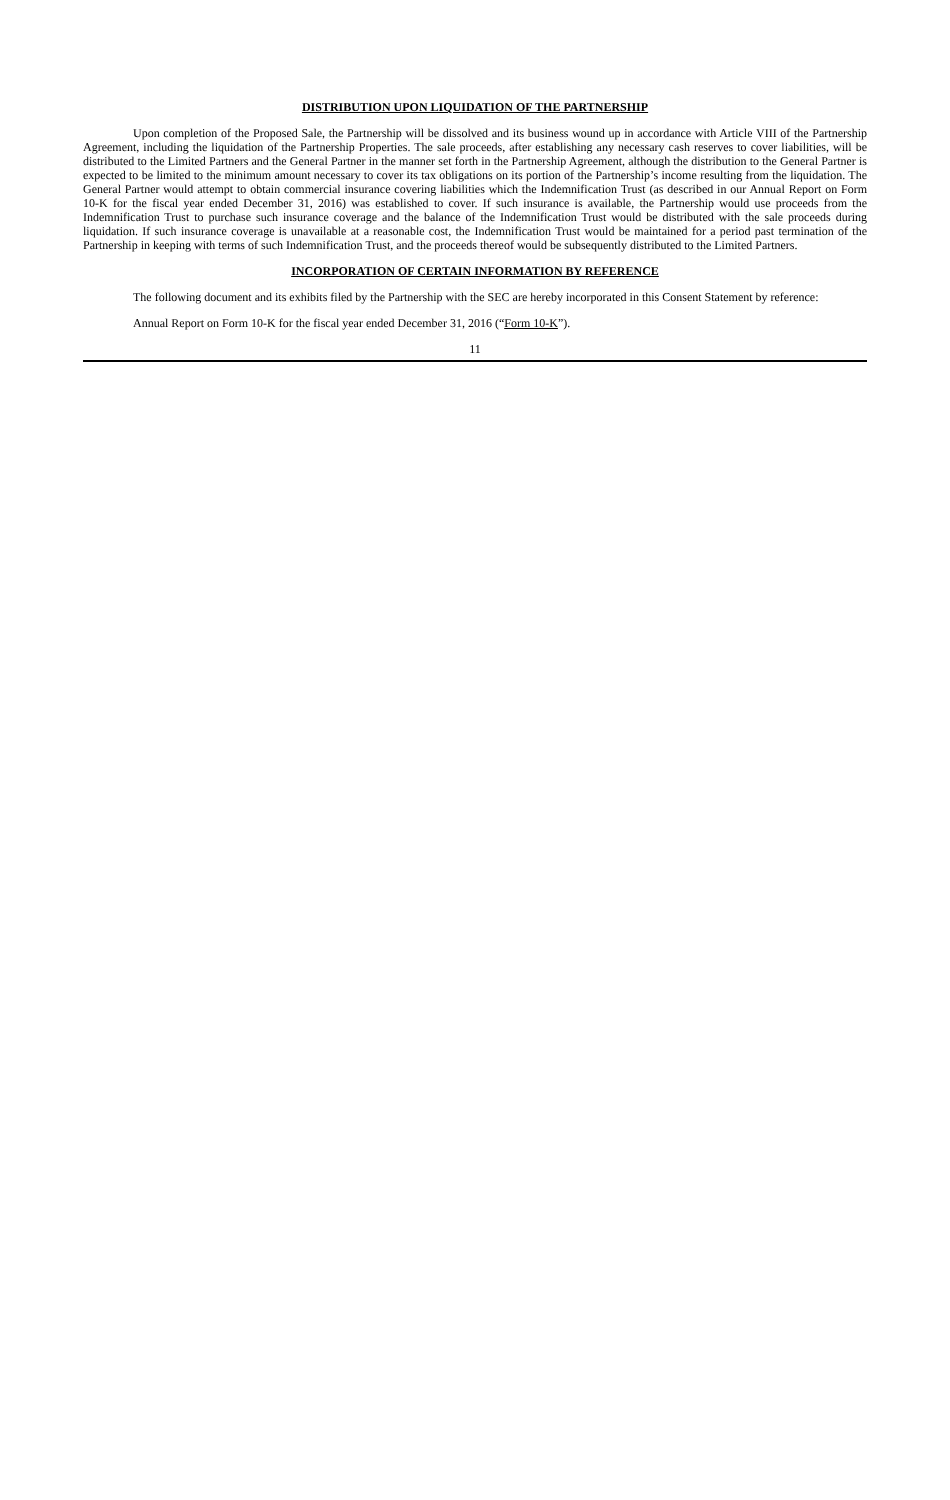DISTRIBUTION UPON LIQUIDATION OF THE PARTNERSHIP
Upon completion of the Proposed Sale, the Partnership will be dissolved and its business wound up in accordance with Article VIII of the Partnership Agreement, including the liquidation of the Partnership Properties. The sale proceeds, after establishing any necessary cash reserves to cover liabilities, will be distributed to the Limited Partners and the General Partner in the manner set forth in the Partnership Agreement, although the distribution to the General Partner is expected to be limited to the minimum amount necessary to cover its tax obligations on its portion of the Partnership’s income resulting from the liquidation. The General Partner would attempt to obtain commercial insurance covering liabilities which the Indemnification Trust (as described in our Annual Report on Form 10-K for the fiscal year ended December 31, 2016) was established to cover. If such insurance is available, the Partnership would use proceeds from the Indemnification Trust to purchase such insurance coverage and the balance of the Indemnification Trust would be distributed with the sale proceeds during liquidation. If such insurance coverage is unavailable at a reasonable cost, the Indemnification Trust would be maintained for a period past termination of the Partnership in keeping with terms of such Indemnification Trust, and the proceeds thereof would be subsequently distributed to the Limited Partners.
INCORPORATION OF CERTAIN INFORMATION BY REFERENCE
The following document and its exhibits filed by the Partnership with the SEC are hereby incorporated in this Consent Statement by reference:
Annual Report on Form 10-K for the fiscal year ended December 31, 2016 (“Form 10-K”).
11